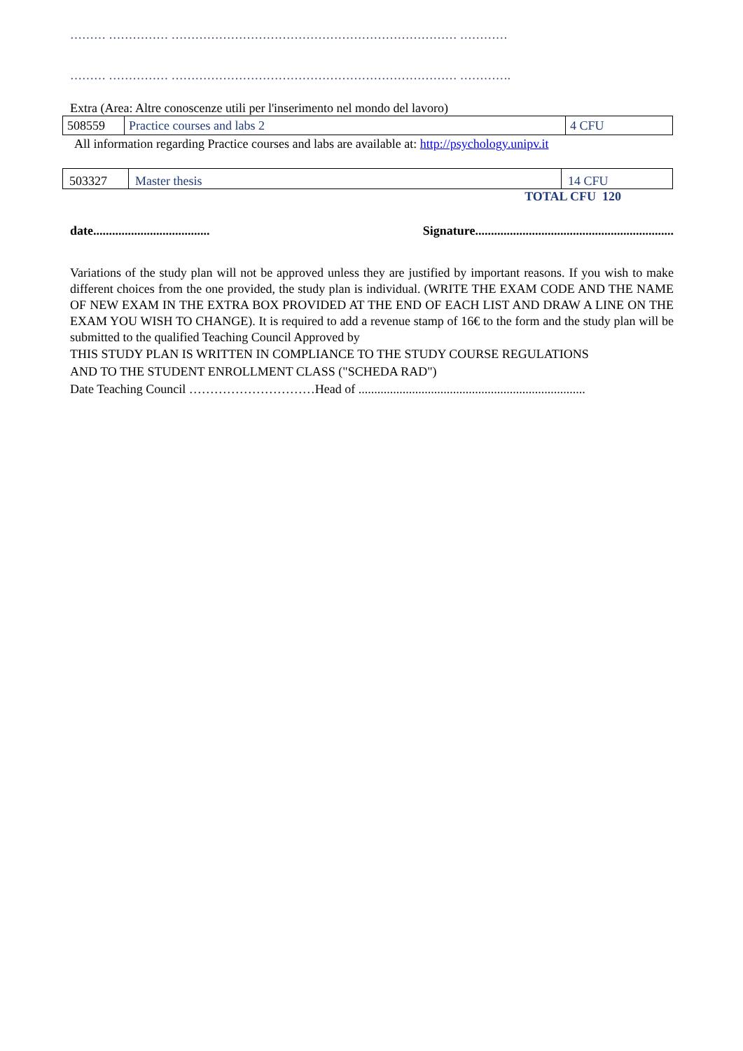……… …………… ……………………………………………………………… …………
……… …………… ……………………………………………………………… ………….
Extra (Area: Altre conoscenze utili per l'inserimento nel mondo del lavoro)
| 508559 | Practice courses and labs 2 | 4 CFU |
All information regarding Practice courses and labs are available at: http://psychology.unipv.it
| 503327 | Master thesis | 14 CFU |
TOTAL CFU 120
date..................................... Signature...............................................................
Variations of the study plan will not be approved unless they are justified by important reasons. If you wish to make different choices from the one provided, the study plan is individual. (WRITE THE EXAM CODE AND THE NAME OF NEW EXAM IN THE EXTRA BOX PROVIDED AT THE END OF EACH LIST AND DRAW A LINE ON THE EXAM YOU WISH TO CHANGE). It is required to add a revenue stamp of 16€ to the form and the study plan will be submitted to the qualified Teaching Council Approved by
THIS STUDY PLAN IS WRITTEN IN COMPLIANCE TO THE STUDY COURSE REGULATIONS
AND TO THE STUDENT ENROLLMENT CLASS ("SCHEDA RAD")
Date Teaching Council …………………………Head of ........................................................................